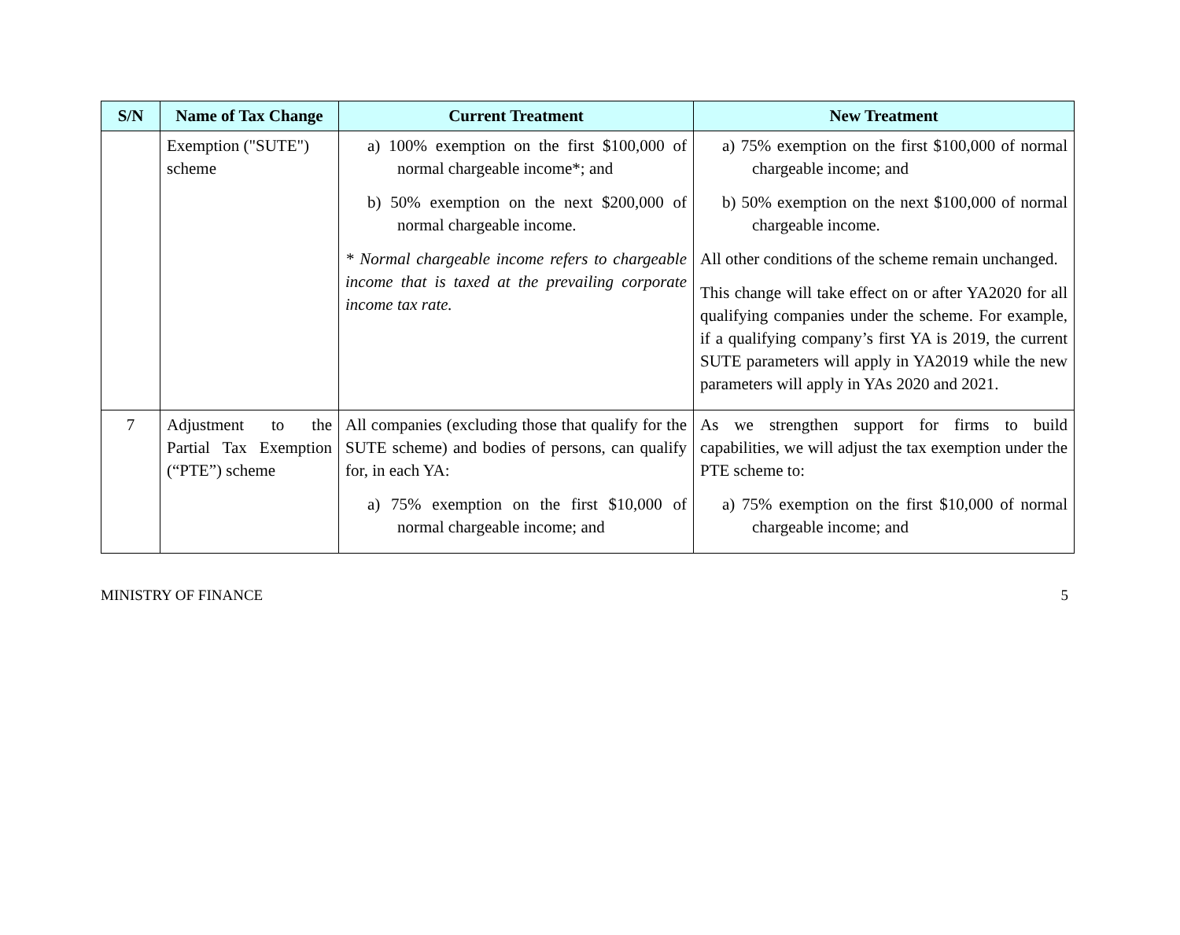| S/N | Name of Tax Change | Current Treatment | New Treatment |
| --- | --- | --- | --- |
| | Exemption ("SUTE") scheme | a) 100% exemption on the first $100,000 of normal chargeable income*; and b) 50% exemption on the next $200,000 of normal chargeable income. * Normal chargeable income refers to chargeable income that is taxed at the prevailing corporate income tax rate. | a) 75% exemption on the first $100,000 of normal chargeable income; and b) 50% exemption on the next $100,000 of normal chargeable income. All other conditions of the scheme remain unchanged. This change will take effect on or after YA2020 for all qualifying companies under the scheme. For example, if a qualifying company’s first YA is 2019, the current SUTE parameters will apply in YA2019 while the new parameters will apply in YAs 2020 and 2021. |
| 7 | Adjustment to the Partial Tax Exemption (“PTE”) scheme | All companies (excluding those that qualify for the SUTE scheme) and bodies of persons, can qualify for, in each YA: a) 75% exemption on the first $10,000 of normal chargeable income; and | As we strengthen support for firms to build capabilities, we will adjust the tax exemption under the PTE scheme to: a) 75% exemption on the first $10,000 of normal chargeable income; and |
MINISTRY OF FINANCE 5